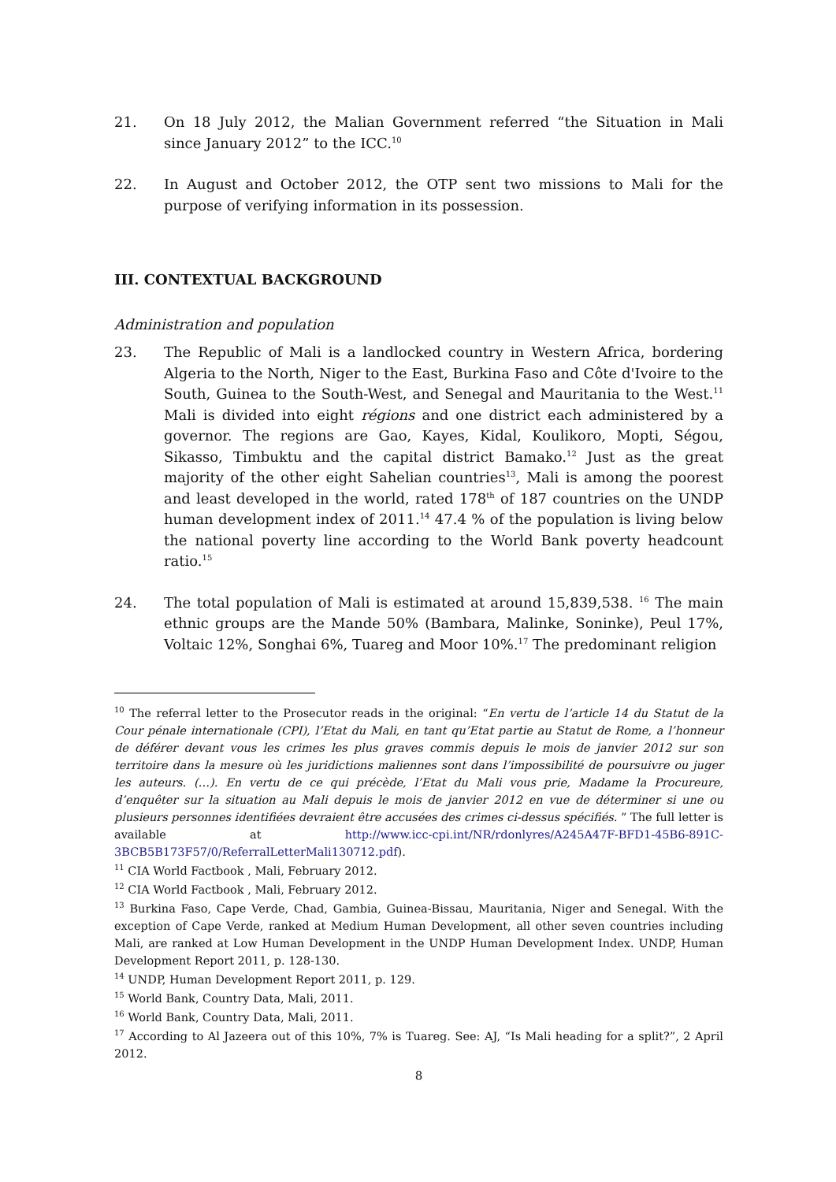21. On 18 July 2012, the Malian Government referred “the Situation in Mali since January 2012” to the ICC.<sup>10</sup>
22. In August and October 2012, the OTP sent two missions to Mali for the purpose of verifying information in its possession.
III. CONTEXTUAL BACKGROUND
Administration and population
23. The Republic of Mali is a landlocked country in Western Africa, bordering Algeria to the North, Niger to the East, Burkina Faso and Côte d'Ivoire to the South, Guinea to the South-West, and Senegal and Mauritania to the West.<sup>11</sup> Mali is divided into eight régions and one district each administered by a governor. The regions are Gao, Kayes, Kidal, Koulikoro, Mopti, Ségou, Sikasso, Timbuktu and the capital district Bamako.<sup>12</sup> Just as the great majority of the other eight Sahelian countries<sup>13</sup>, Mali is among the poorest and least developed in the world, rated 178<sup>th</sup> of 187 countries on the UNDP human development index of 2011.<sup>14</sup> 47.4 % of the population is living below the national poverty line according to the World Bank poverty headcount ratio.<sup>15</sup>
24. The total population of Mali is estimated at around 15,839,538. <sup>16</sup> The main ethnic groups are the Mande 50% (Bambara, Malinke, Soninke), Peul 17%, Voltaic 12%, Songhai 6%, Tuareg and Moor 10%.<sup>17</sup> The predominant religion
<sup>10</sup> The referral letter to the Prosecutor reads in the original: “En vertu de l’article 14 du Statut de la Cour pénale internationale (CPI), l’Etat du Mali, en tant qu’Etat partie au Statut de Rome, a l’honneur de déférer devant vous les crimes les plus graves commis depuis le mois de janvier 2012 sur son territoire dans la mesure où les juridictions maliennes sont dans l’impossibilité de poursuivre ou juger les auteurs. (…). En vertu de ce qui précède, l’Etat du Mali vous prie, Madame la Procureure, d’enquêter sur la situation au Mali depuis le mois de janvier 2012 en vue de déterminer si une ou plusieurs personnes identifiées devraient être accusées des crimes ci-dessus spécifiés. ” The full letter is available at http://www.icc-cpi.int/NR/rdonlyres/A245A47F-BFD1-45B6-891C-3BCB5B173F57/0/ReferralLetterMali130712.pdf).
<sup>11</sup> CIA World Factbook , Mali, February 2012.
<sup>12</sup> CIA World Factbook , Mali, February 2012.
<sup>13</sup> Burkina Faso, Cape Verde, Chad, Gambia, Guinea-Bissau, Mauritania, Niger and Senegal. With the exception of Cape Verde, ranked at Medium Human Development, all other seven countries including Mali, are ranked at Low Human Development in the UNDP Human Development Index. UNDP, Human Development Report 2011, p. 128-130.
<sup>14</sup> UNDP, Human Development Report 2011, p. 129.
<sup>15</sup> World Bank, Country Data, Mali, 2011.
<sup>16</sup> World Bank, Country Data, Mali, 2011.
<sup>17</sup> According to Al Jazeera out of this 10%, 7% is Tuareg. See: AJ, “Is Mali heading for a split?”, 2 April 2012.
8